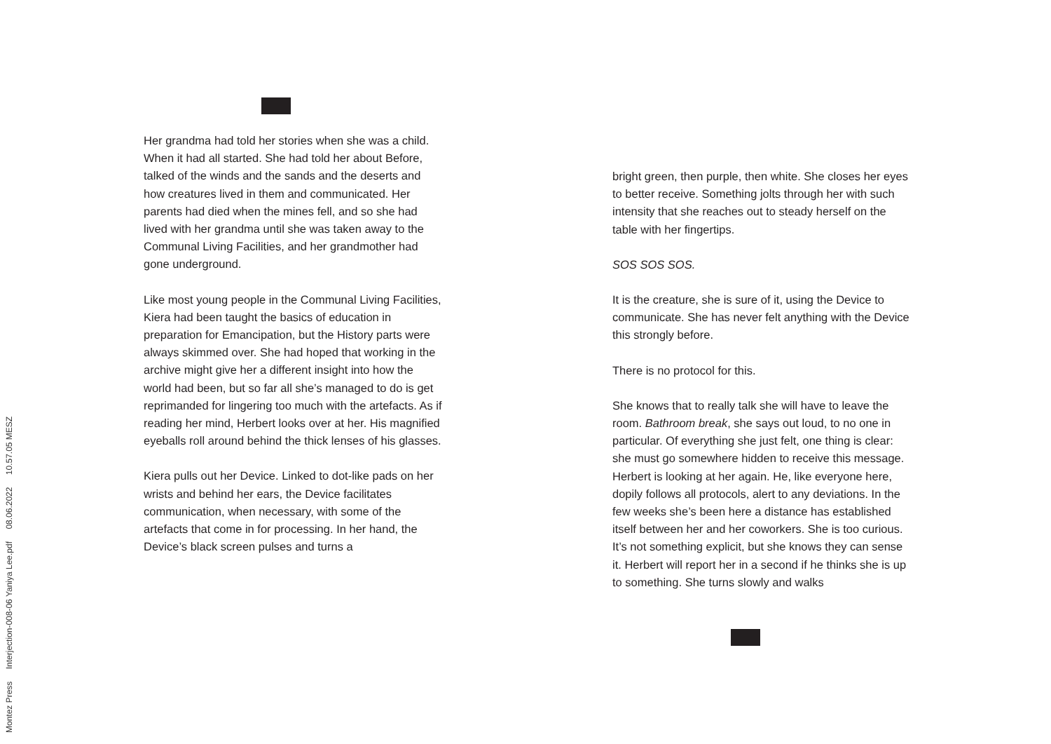Her grandma had told her stories when she was a child. When it had all started. She had told her about Before, talked of the winds and the sands and the deserts and how creatures lived in them and communicated. Her parents had died when the mines fell, and so she had lived with her grandma until she was taken away to the Communal Living Facilities, and her grandmother had gone underground.
Like most young people in the Communal Living Facilities, Kiera had been taught the basics of education in preparation for Emancipation, but the History parts were always skimmed over. She had hoped that working in the archive might give her a different insight into how the world had been, but so far all she’s managed to do is get reprimanded for lingering too much with the artefacts. As if reading her mind, Herbert looks over at her. His magnified eyeballs roll around behind the thick lenses of his glasses.
Kiera pulls out her Device. Linked to dot-like pads on her wrists and behind her ears, the Device facilitates communication, when necessary, with some of the artefacts that come in for processing. In her hand, the Device’s black screen pulses and turns a
bright green, then purple, then white. She closes her eyes to better receive. Something jolts through her with such intensity that she reaches out to steady herself on the table with her fingertips.
SOS SOS SOS.
It is the creature, she is sure of it, using the Device to communicate. She has never felt anything with the Device this strongly before.
There is no protocol for this.
She knows that to really talk she will have to leave the room. Bathroom break, she says out loud, to no one in particular. Of everything she just felt, one thing is clear: she must go somewhere hidden to receive this message. Herbert is looking at her again. He, like everyone here, dopily follows all protocols, alert to any deviations. In the few weeks she’s been here a distance has established itself between her and her coworkers. She is too curious. It’s not something explicit, but she knows they can sense it. Herbert will report her in a second if he thinks she is up to something. She turns slowly and walks
Montez Press Interjection-008-06 Yaniya Lee.pdf 08.06.2022 10.57.05 MESZ